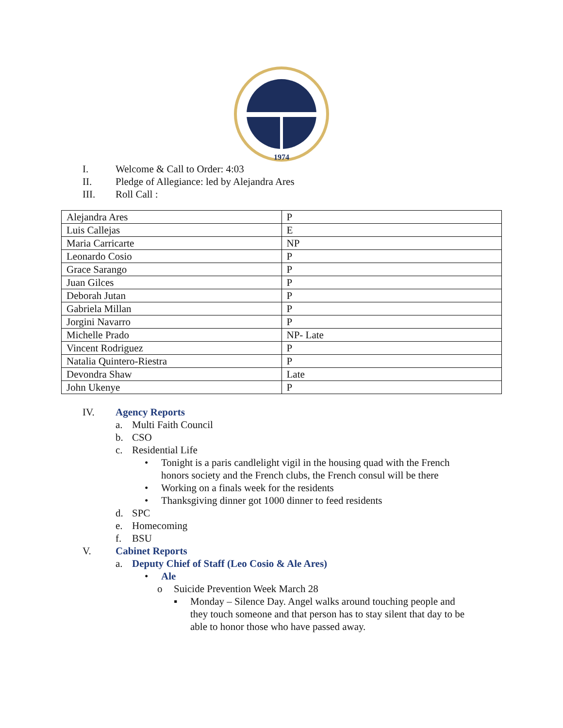1974
I. Welcome & Call to Order: 4:03
II. Pledge of Allegiance: led by Alejandra Ares
III. Roll Call :
| Alejandra Ares | P |
| Luis Callejas | E |
| Maria Carricarte | NP |
| Leonardo Cosio | P |
| Grace Sarango | P |
| Juan Gilces | P |
| Deborah Jutan | P |
| Gabriela Millan | P |
| Jorgini Navarro | P |
| Michelle Prado | NP- Late |
| Vincent Rodriguez | P |
| Natalia Quintero-Riestra | P |
| Devondra Shaw | Late |
| John Ukenye | P |
IV. Agency Reports
a. Multi Faith Council
b. CSO
c. Residential Life
• Tonight is a paris candlelight vigil in the housing quad with the French
honors society and the French clubs, the French consul will be there
• Working on a finals week for the residents
• Thanksgiving dinner got 1000 dinner to feed residents
d. SPC
e. Homecoming
f. BSU
V. Cabinet Reports
a. Deputy Chief of Staff (Leo Cosio & Ale Ares)
• Ale
o Suicide Prevention Week March 28
▪ Monday – Silence Day. Angel walks around touching people and
they touch someone and that person has to stay silent that day to be
able to honor those who have passed away.